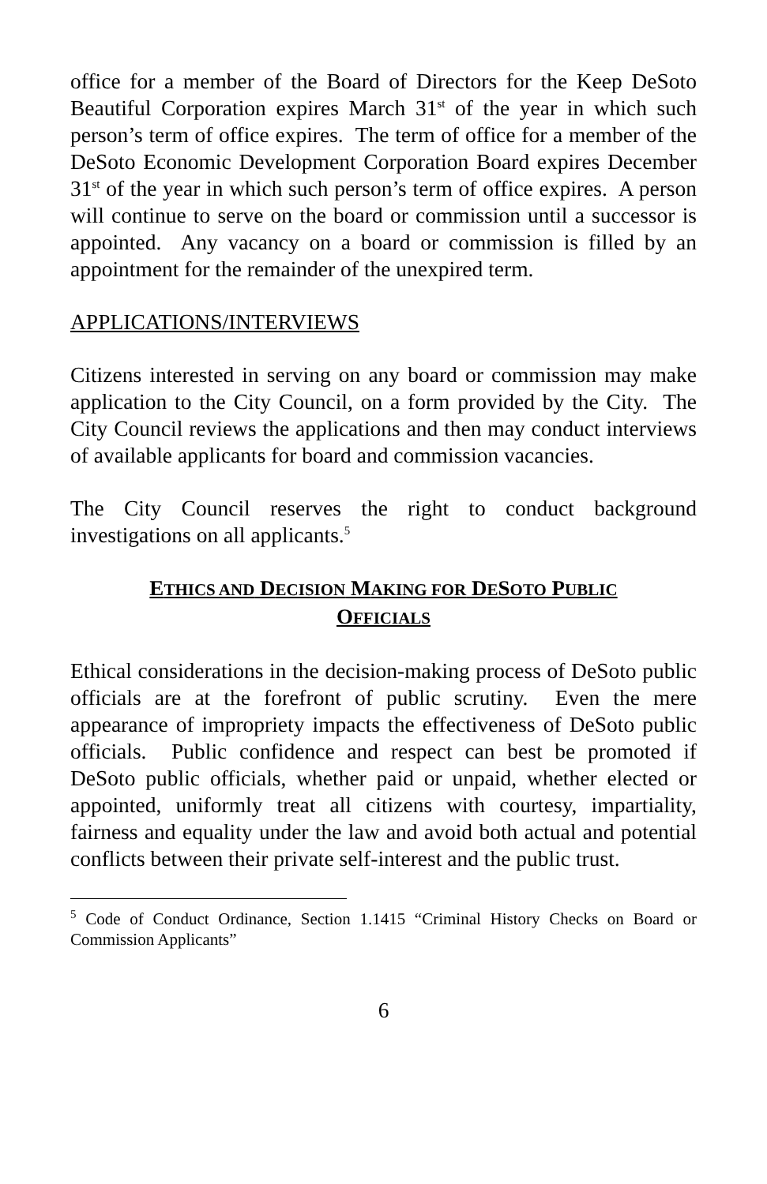office for a member of the Board of Directors for the Keep DeSoto Beautiful Corporation expires March 31<sup>st</sup> of the year in which such person’s term of office expires. The term of office for a member of the DeSoto Economic Development Corporation Board expires December 31<sup>st</sup> of the year in which such person’s term of office expires. A person will continue to serve on the board or commission until a successor is appointed. Any vacancy on a board or commission is filled by an appointment for the remainder of the unexpired term.
APPLICATIONS/INTERVIEWS
Citizens interested in serving on any board or commission may make application to the City Council, on a form provided by the City. The City Council reviews the applications and then may conduct interviews of available applicants for board and commission vacancies.
The City Council reserves the right to conduct background investigations on all applicants.<sup>5</sup>
ETHICS AND DECISION MAKING FOR DESOTO PUBLIC
OFFICIALS
Ethical considerations in the decision-making process of DeSoto public officials are at the forefront of public scrutiny. Even the mere appearance of impropriety impacts the effectiveness of DeSoto public officials. Public confidence and respect can best be promoted if DeSoto public officials, whether paid or unpaid, whether elected or appointed, uniformly treat all citizens with courtesy, impartiality, fairness and equality under the law and avoid both actual and potential conflicts between their private self-interest and the public trust.
<sup>5</sup> Code of Conduct Ordinance, Section 1.1415 “Criminal History Checks on Board or Commission Applicants”
6